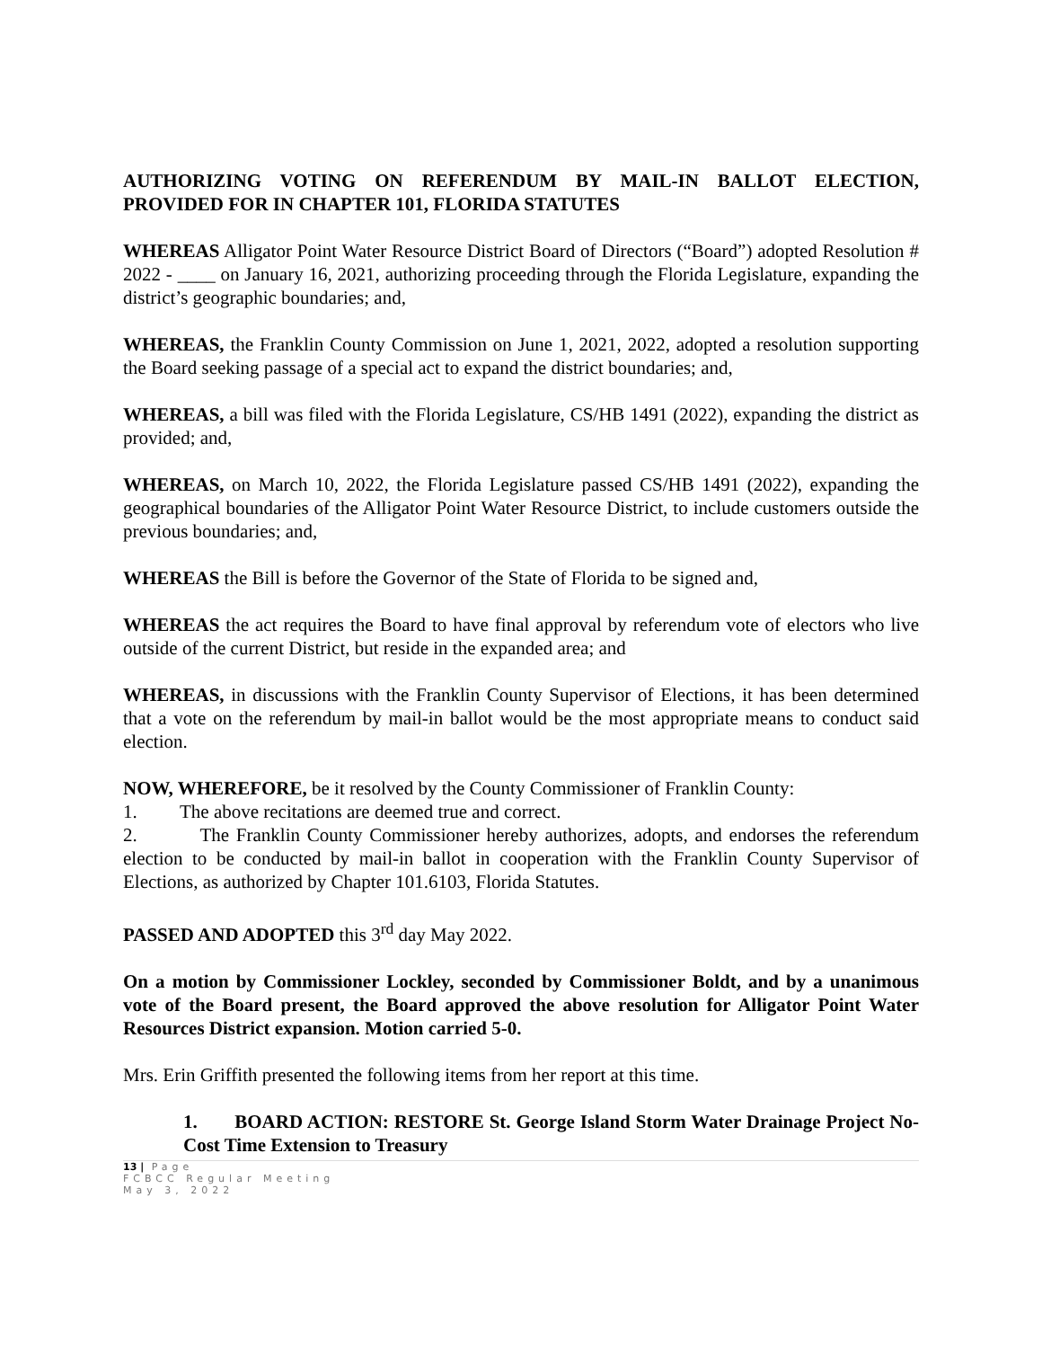AUTHORIZING VOTING ON REFERENDUM BY MAIL-IN BALLOT ELECTION, PROVIDED FOR IN CHAPTER 101, FLORIDA STATUTES
WHEREAS Alligator Point Water Resource District Board of Directors (“Board”) adopted Resolution # 2022 - ____ on January 16, 2021, authorizing proceeding through the Florida Legislature, expanding the district’s geographic boundaries; and,
WHEREAS, the Franklin County Commission on June 1, 2021, 2022, adopted a resolution supporting the Board seeking passage of a special act to expand the district boundaries; and,
WHEREAS, a bill was filed with the Florida Legislature, CS/HB 1491 (2022), expanding the district as provided; and,
WHEREAS, on March 10, 2022, the Florida Legislature passed CS/HB 1491 (2022), expanding the geographical boundaries of the Alligator Point Water Resource District, to include customers outside the previous boundaries; and,
WHEREAS the Bill is before the Governor of the State of Florida to be signed and,
WHEREAS the act requires the Board to have final approval by referendum vote of electors who live outside of the current District, but reside in the expanded area; and
WHEREAS, in discussions with the Franklin County Supervisor of Elections, it has been determined that a vote on the referendum by mail-in ballot would be the most appropriate means to conduct said election.
NOW, WHEREFORE, be it resolved by the County Commissioner of Franklin County:
1. The above recitations are deemed true and correct.
2. The Franklin County Commissioner hereby authorizes, adopts, and endorses the referendum election to be conducted by mail-in ballot in cooperation with the Franklin County Supervisor of Elections, as authorized by Chapter 101.6103, Florida Statutes.
PASSED AND ADOPTED this 3<sup>rd</sup> day May 2022.
On a motion by Commissioner Lockley, seconded by Commissioner Boldt, and by a unanimous vote of the Board present, the Board approved the above resolution for Alligator Point Water Resources District expansion. Motion carried 5-0.
Mrs. Erin Griffith presented the following items from her report at this time.
1. BOARD ACTION: RESTORE St. George Island Storm Water Drainage Project No-Cost Time Extension to Treasury
13 | Page
FCBCC Regular Meeting
May 3, 2022